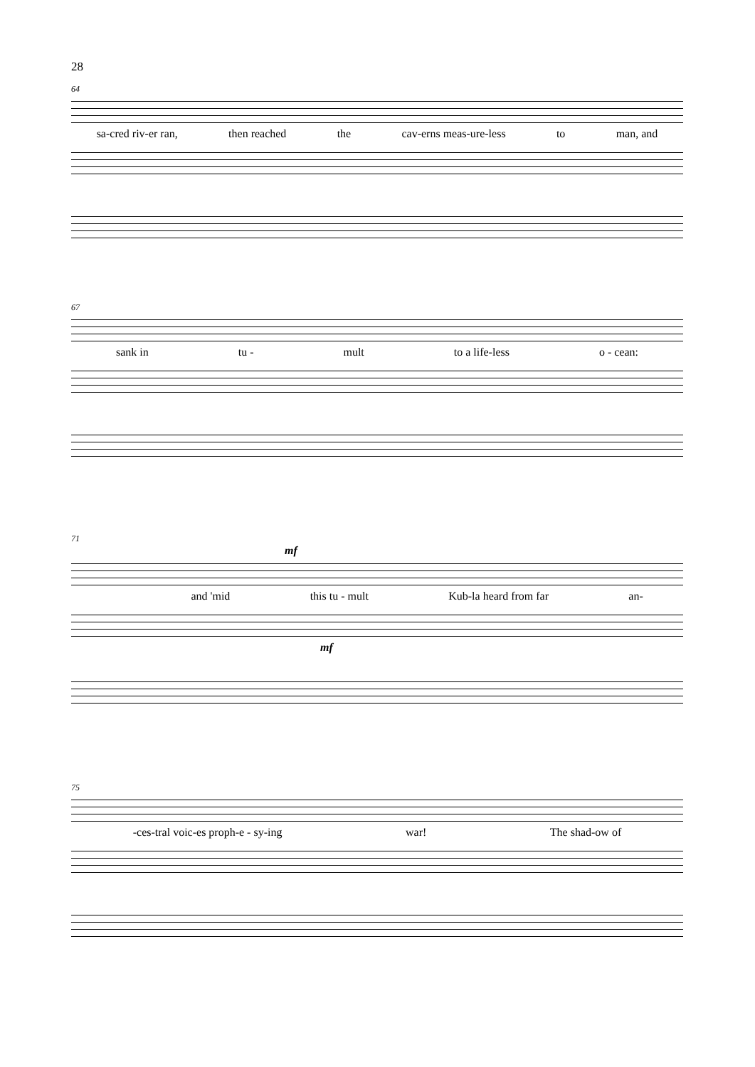28
64
sa-cred riv-er ran, then reached the cav-erns meas-ure-less to man, and
67
sank in tu - mult to a life-less o - cean:
71
mf
and 'mid this tu - mult Kub-la heard from far an-
mf
75
-ces-tral voic-es proph-e - sy-ing war! The shad-ow of